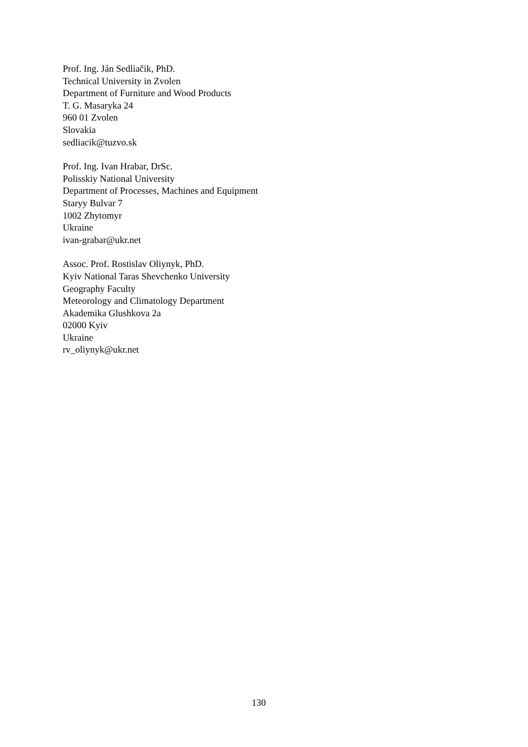Prof. Ing. Ján Sedliačik, PhD.
Technical University in Zvolen
Department of Furniture and Wood Products
T. G. Masaryka 24
960 01 Zvolen
Slovakia
sedliacik@tuzvo.sk
Prof. Ing. Ivan Hrabar, DrSc.
Polisskiy National University
Department of Processes, Machines and Equipment
Staryy Bulvar 7
1002 Zhytomyr
Ukraine
ivan-grabar@ukr.net
Assoc. Prof. Rostislav Oliynyk, PhD.
Kyiv National Taras Shevchenko University
Geography Faculty
Meteorology and Climatology Department
Akademika Glushkova 2a
02000 Kyiv
Ukraine
rv_oliynyk@ukr.net
130